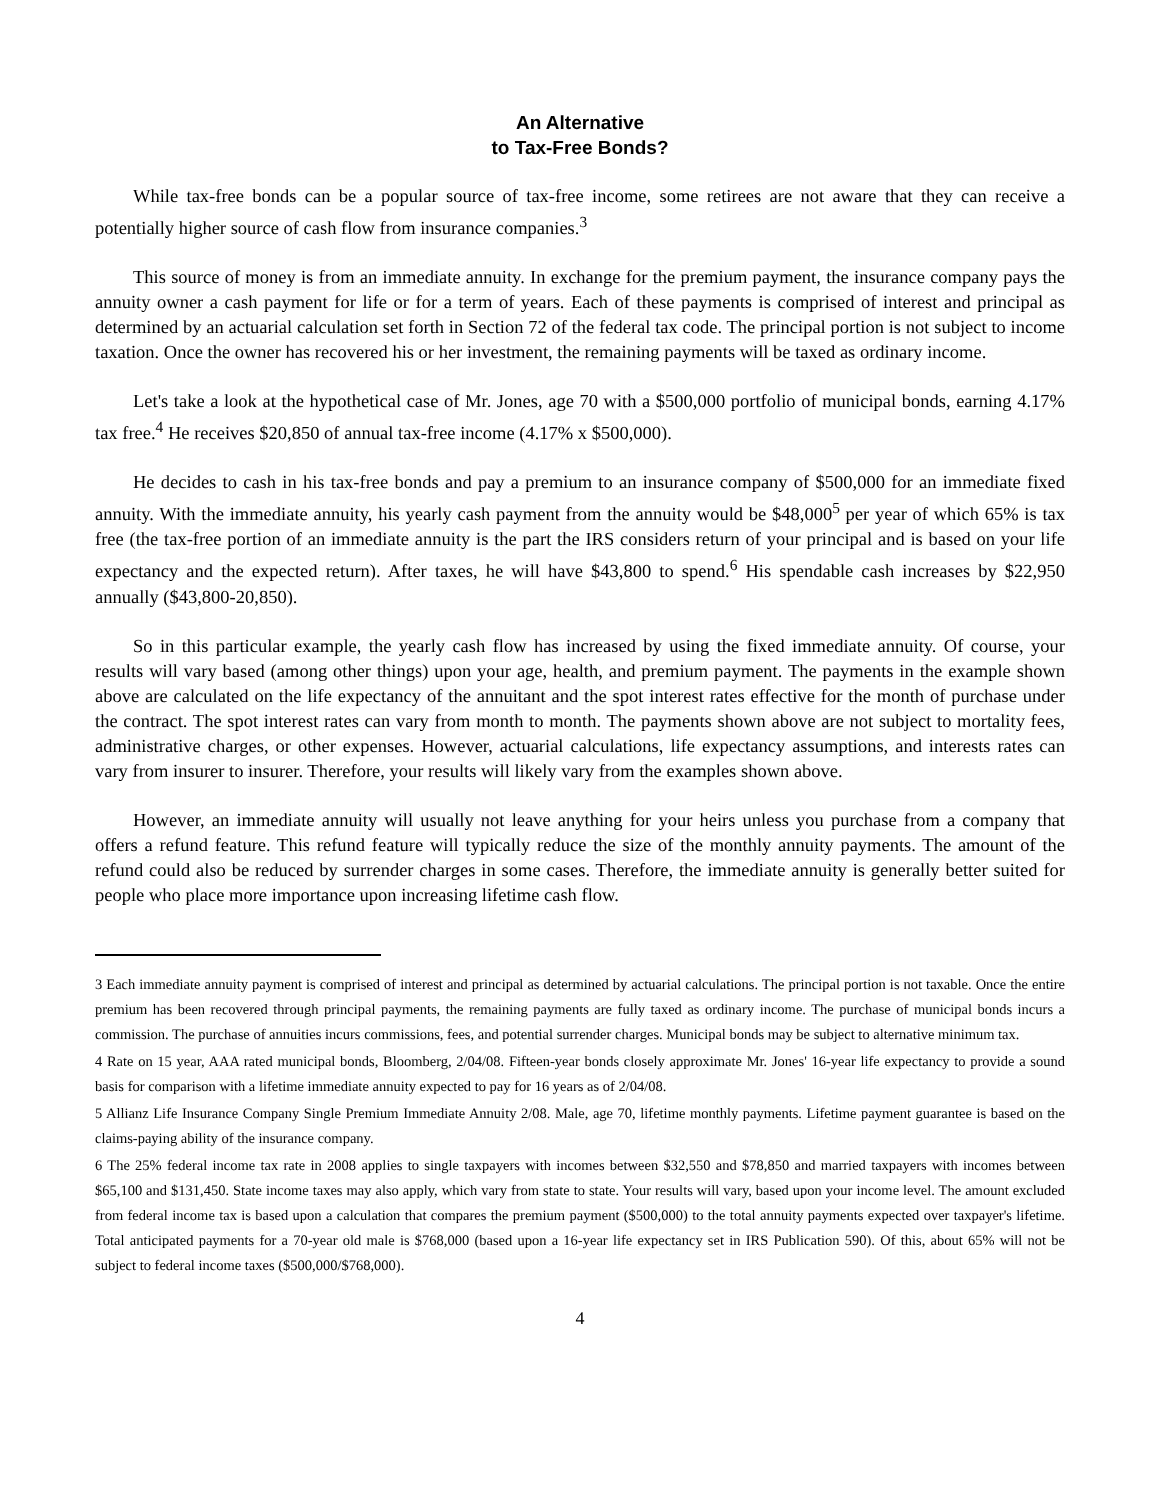An Alternative
to Tax-Free Bonds?
While tax-free bonds can be a popular source of tax-free income, some retirees are not aware that they can receive a potentially higher source of cash flow from insurance companies.<sup>3</sup>
This source of money is from an immediate annuity. In exchange for the premium payment, the insurance company pays the annuity owner a cash payment for life or for a term of years. Each of these payments is comprised of interest and principal as determined by an actuarial calculation set forth in Section 72 of the federal tax code. The principal portion is not subject to income taxation. Once the owner has recovered his or her investment, the remaining payments will be taxed as ordinary income.
Let's take a look at the hypothetical case of Mr. Jones, age 70 with a $500,000 portfolio of municipal bonds, earning 4.17% tax free.<sup>4</sup> He receives $20,850 of annual tax-free income (4.17% x $500,000).
He decides to cash in his tax-free bonds and pay a premium to an insurance company of $500,000 for an immediate fixed annuity. With the immediate annuity, his yearly cash payment from the annuity would be $48,000<sup>5</sup> per year of which 65% is tax free (the tax-free portion of an immediate annuity is the part the IRS considers return of your principal and is based on your life expectancy and the expected return). After taxes, he will have $43,800 to spend.<sup>6</sup> His spendable cash increases by $22,950 annually ($43,800-20,850).
So in this particular example, the yearly cash flow has increased by using the fixed immediate annuity. Of course, your results will vary based (among other things) upon your age, health, and premium payment. The payments in the example shown above are calculated on the life expectancy of the annuitant and the spot interest rates effective for the month of purchase under the contract. The spot interest rates can vary from month to month. The payments shown above are not subject to mortality fees, administrative charges, or other expenses. However, actuarial calculations, life expectancy assumptions, and interests rates can vary from insurer to insurer. Therefore, your results will likely vary from the examples shown above.
However, an immediate annuity will usually not leave anything for your heirs unless you purchase from a company that offers a refund feature. This refund feature will typically reduce the size of the monthly annuity payments. The amount of the refund could also be reduced by surrender charges in some cases. Therefore, the immediate annuity is generally better suited for people who place more importance upon increasing lifetime cash flow.
3 Each immediate annuity payment is comprised of interest and principal as determined by actuarial calculations. The principal portion is not taxable. Once the entire premium has been recovered through principal payments, the remaining payments are fully taxed as ordinary income. The purchase of municipal bonds incurs a commission. The purchase of annuities incurs commissions, fees, and potential surrender charges. Municipal bonds may be subject to alternative minimum tax.
4 Rate on 15 year, AAA rated municipal bonds, Bloomberg, 2/04/08. Fifteen-year bonds closely approximate Mr. Jones' 16-year life expectancy to provide a sound basis for comparison with a lifetime immediate annuity expected to pay for 16 years as of 2/04/08.
5 Allianz Life Insurance Company Single Premium Immediate Annuity 2/08. Male, age 70, lifetime monthly payments. Lifetime payment guarantee is based on the claims-paying ability of the insurance company.
6 The 25% federal income tax rate in 2008 applies to single taxpayers with incomes between $32,550 and $78,850 and married taxpayers with incomes between $65,100 and $131,450. State income taxes may also apply, which vary from state to state. Your results will vary, based upon your income level. The amount excluded from federal income tax is based upon a calculation that compares the premium payment ($500,000) to the total annuity payments expected over taxpayer's lifetime. Total anticipated payments for a 70-year old male is $768,000 (based upon a 16-year life expectancy set in IRS Publication 590). Of this, about 65% will not be subject to federal income taxes ($500,000/$768,000).
4